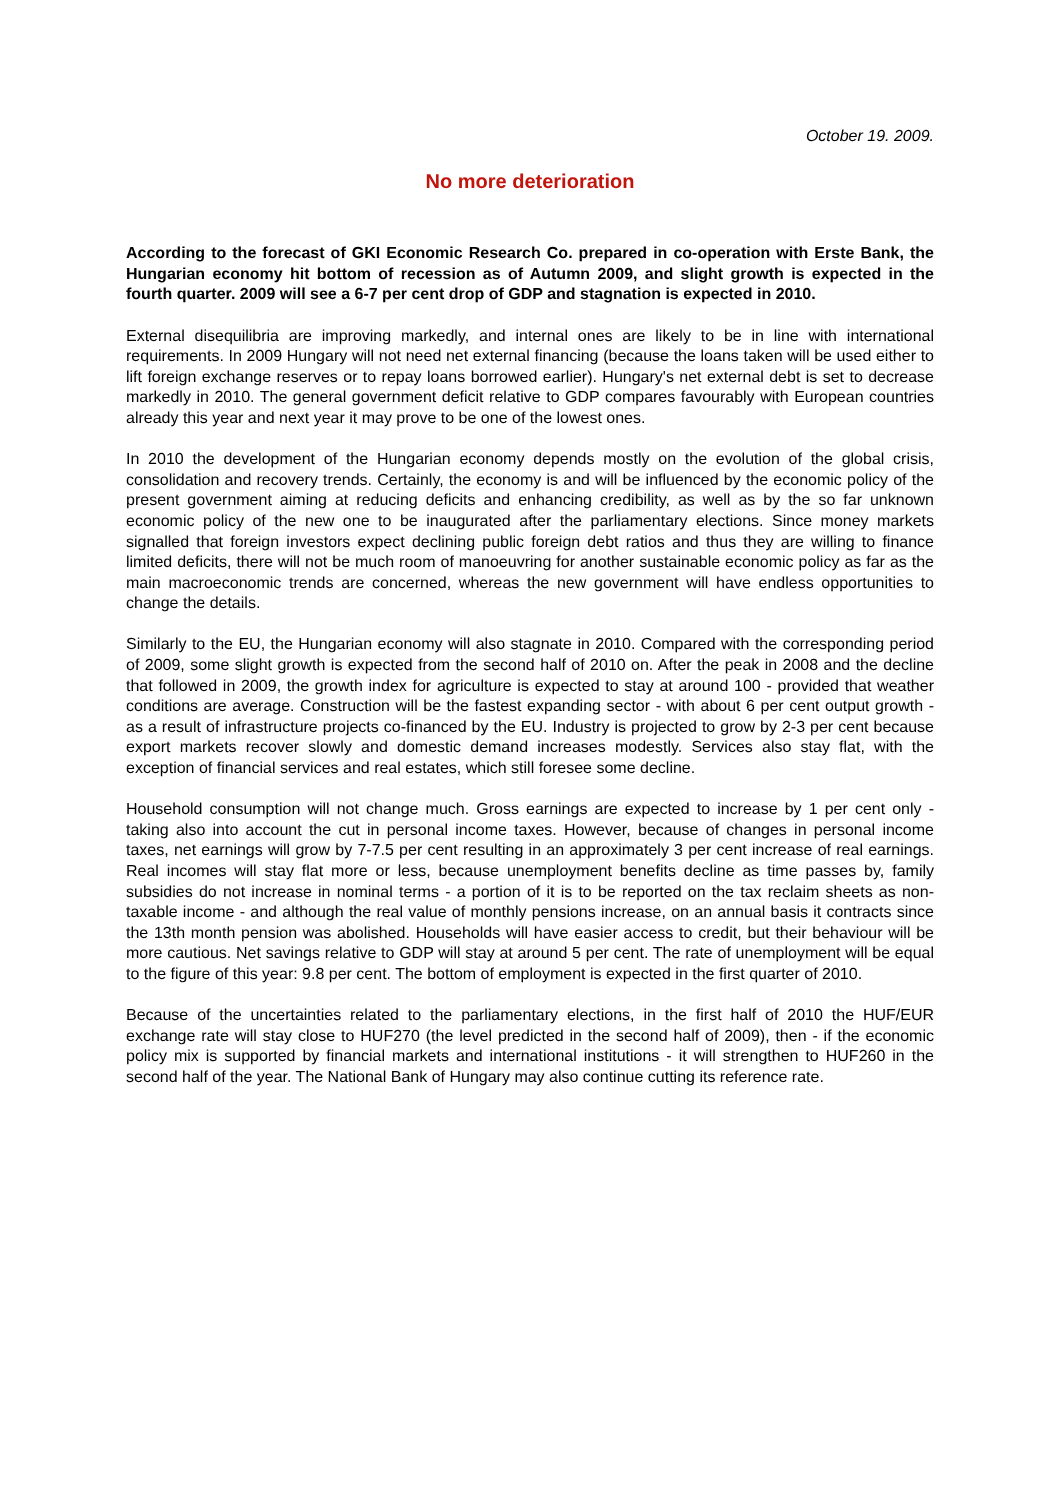October 19. 2009.
No more deterioration
According to the forecast of GKI Economic Research Co. prepared in co-operation with Erste Bank, the Hungarian economy hit bottom of recession as of Autumn 2009, and slight growth is expected in the fourth quarter. 2009 will see a 6-7 per cent drop of GDP and stagnation is expected in 2010.
External disequilibria are improving markedly, and internal ones are likely to be in line with international requirements. In 2009 Hungary will not need net external financing (because the loans taken will be used either to lift foreign exchange reserves or to repay loans borrowed earlier). Hungary's net external debt is set to decrease markedly in 2010. The general government deficit relative to GDP compares favourably with European countries already this year and next year it may prove to be one of the lowest ones.
In 2010 the development of the Hungarian economy depends mostly on the evolution of the global crisis, consolidation and recovery trends. Certainly, the economy is and will be influenced by the economic policy of the present government aiming at reducing deficits and enhancing credibility, as well as by the so far unknown economic policy of the new one to be inaugurated after the parliamentary elections. Since money markets signalled that foreign investors expect declining public foreign debt ratios and thus they are willing to finance limited deficits, there will not be much room of manoeuvring for another sustainable economic policy as far as the main macroeconomic trends are concerned, whereas the new government will have endless opportunities to change the details.
Similarly to the EU, the Hungarian economy will also stagnate in 2010. Compared with the corresponding period of 2009, some slight growth is expected from the second half of 2010 on. After the peak in 2008 and the decline that followed in 2009, the growth index for agriculture is expected to stay at around 100 - provided that weather conditions are average. Construction will be the fastest expanding sector - with about 6 per cent output growth - as a result of infrastructure projects co-financed by the EU. Industry is projected to grow by 2-3 per cent because export markets recover slowly and domestic demand increases modestly. Services also stay flat, with the exception of financial services and real estates, which still foresee some decline.
Household consumption will not change much. Gross earnings are expected to increase by 1 per cent only - taking also into account the cut in personal income taxes. However, because of changes in personal income taxes, net earnings will grow by 7-7.5 per cent resulting in an approximately 3 per cent increase of real earnings. Real incomes will stay flat more or less, because unemployment benefits decline as time passes by, family subsidies do not increase in nominal terms - a portion of it is to be reported on the tax reclaim sheets as non-taxable income - and although the real value of monthly pensions increase, on an annual basis it contracts since the 13th month pension was abolished. Households will have easier access to credit, but their behaviour will be more cautious. Net savings relative to GDP will stay at around 5 per cent. The rate of unemployment will be equal to the figure of this year: 9.8 per cent. The bottom of employment is expected in the first quarter of 2010.
Because of the uncertainties related to the parliamentary elections, in the first half of 2010 the HUF/EUR exchange rate will stay close to HUF270 (the level predicted in the second half of 2009), then - if the economic policy mix is supported by financial markets and international institutions - it will strengthen to HUF260 in the second half of the year. The National Bank of Hungary may also continue cutting its reference rate.